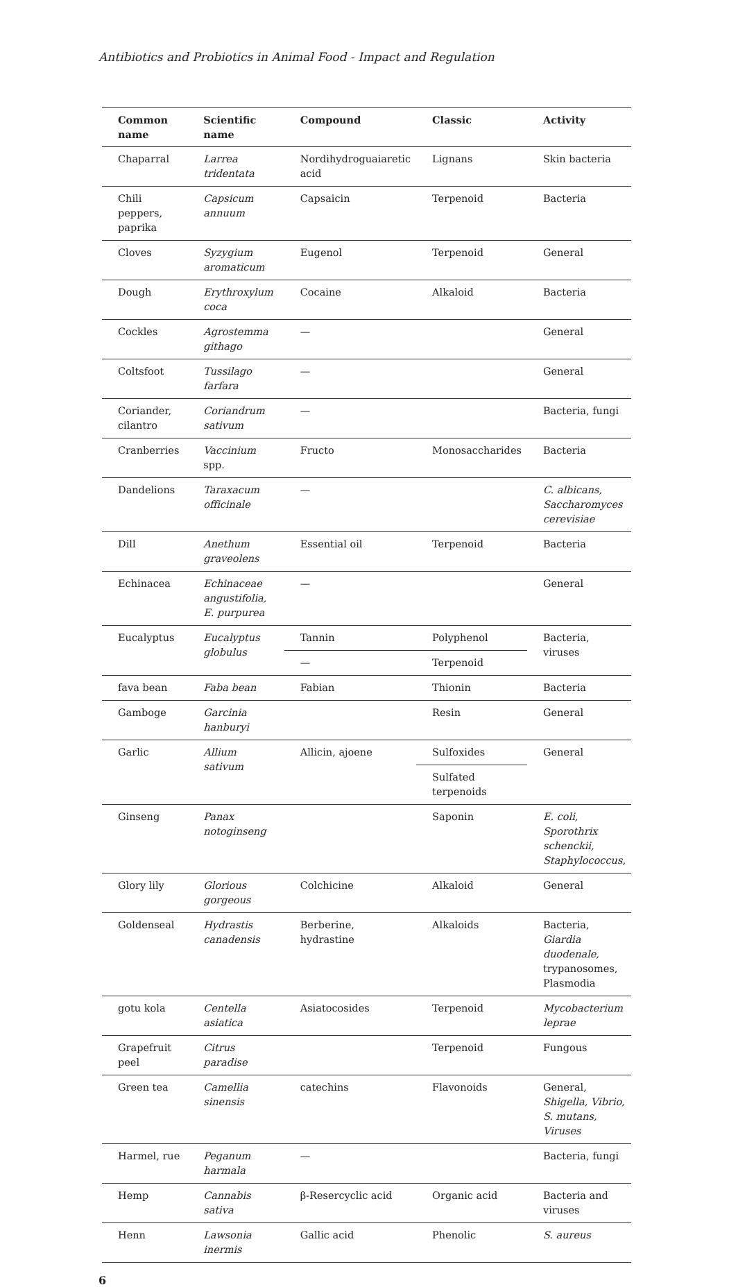Antibiotics and Probiotics in Animal Food - Impact and Regulation
| Common name | Scientific name | Compound | Classic | Activity |
| --- | --- | --- | --- | --- |
| Chaparral | Larrea tridentata | Nordihydroguaiaretic acid | Lignans | Skin bacteria |
| Chili peppers, paprika | Capsicum annuum | Capsaicin | Terpenoid | Bacteria |
| Cloves | Syzygium aromaticum | Eugenol | Terpenoid | General |
| Dough | Erythroxylum coca | Cocaine | Alkaloid | Bacteria |
| Cockles | Agrostemma githago | — | | General |
| Coltsfoot | Tussilago farfara | — | | General |
| Coriander, cilantro | Coriandrum sativum | — | | Bacteria, fungi |
| Cranberries | Vaccinium spp. | Fructo | Monosaccharides | Bacteria |
| Dandelions | Taraxacum officinale | — | | C. albicans, Saccharomyces cerevisiae |
| Dill | Anethum graveolens | Essential oil | Terpenoid | Bacteria |
| Echinacea | Echinaceae angustifolia, E. purpurea | — | | General |
| Eucalyptus | Eucalyptus globulus | Tannin | Polyphenol | Bacteria, viruses |
| | | — | Terpenoid | |
| fava bean | Faba bean | Fabian | Thionin | Bacteria |
| Gamboge | Garcinia hanburyi | | Resin | General |
| Garlic | Allium sativum | Allicin, ajoene | Sulfoxides | General |
| | | | Sulfated terpenoids | |
| Ginseng | Panax notoginseng | | Saponin | E. coli, Sporothrix schenckii, Staphylococcus, |
| Glory lily | Glorious gorgeous | Colchicine | Alkaloid | General |
| Goldenseal | Hydrastis canadensis | Berberine, hydrastine | Alkaloids | Bacteria, Giardia duodenale, trypanosomes, Plasmodia |
| gotu kola | Centella asiatica | Asiatocosides | Terpenoid | Mycobacterium leprae |
| Grapefruit peel | Citrus paradise | | Terpenoid | Fungous |
| Green tea | Camellia sinensis | catechins | Flavonoids | General, Shigella, Vibrio, S. mutans, Viruses |
| Harmel, rue | Peganum harmala | — | | Bacteria, fungi |
| Hemp | Cannabis sativa | β-Resercyclic acid | Organic acid | Bacteria and viruses |
| Henn | Lawsonia inermis | Gallic acid | Phenolic | S. aureus |
6